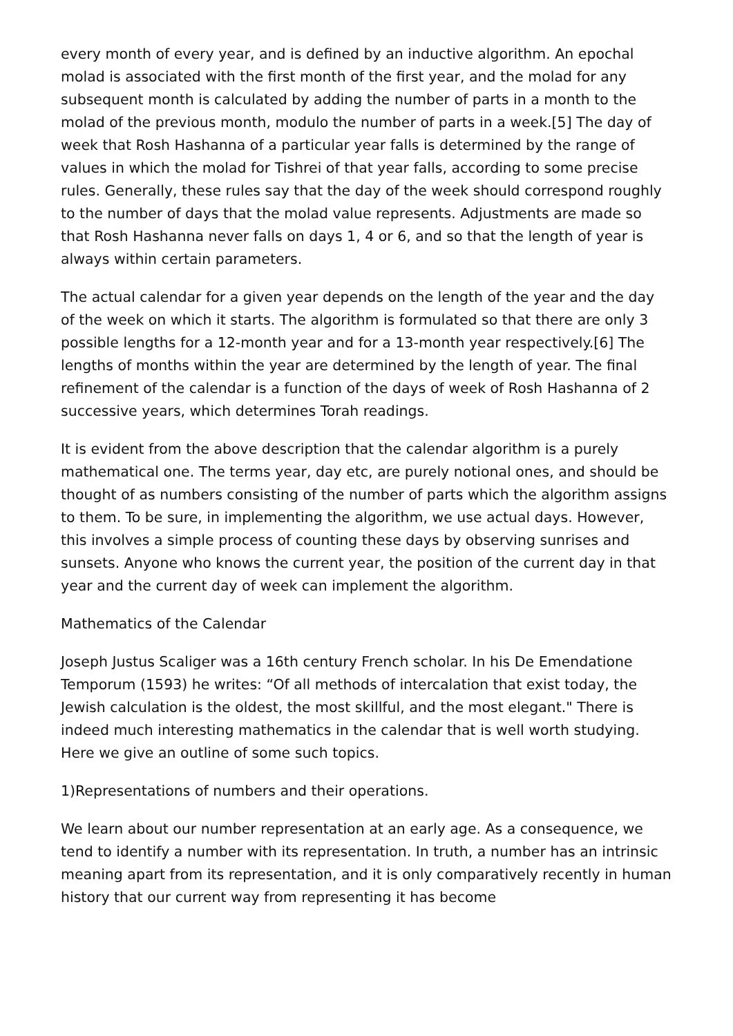every month of every year, and is defined by an inductive algorithm. An epochal molad is associated with the first month of the first year, and the molad for any subsequent month is calculated by adding the number of parts in a month to the molad of the previous month, modulo the number of parts in a week.[5] The day of week that Rosh Hashanna of a particular year falls is determined by the range of values in which the molad for Tishrei of that year falls, according to some precise rules. Generally, these rules say that the day of the week should correspond roughly to the number of days that the molad value represents. Adjustments are made so that Rosh Hashanna never falls on days 1, 4 or 6, and so that the length of year is always within certain parameters.
The actual calendar for a given year depends on the length of the year and the day of the week on which it starts. The algorithm is formulated so that there are only 3 possible lengths for a 12-month year and for a 13-month year respectively.[6] The lengths of months within the year are determined by the length of year. The final refinement of the calendar is a function of the days of week of Rosh Hashanna of 2 successive years, which determines Torah readings.
It is evident from the above description that the calendar algorithm is a purely mathematical one. The terms year, day etc, are purely notional ones, and should be thought of as numbers consisting of the number of parts which the algorithm assigns to them. To be sure, in implementing the algorithm, we use actual days. However, this involves a simple process of counting these days by observing sunrises and sunsets. Anyone who knows the current year, the position of the current day in that year and the current day of week can implement the algorithm.
Mathematics of the Calendar
Joseph Justus Scaliger was a 16th century French scholar. In his De Emendatione Temporum (1593) he writes: “Of all methods of intercalation that exist today, the Jewish calculation is the oldest, the most skillful, and the most elegant." There is indeed much interesting mathematics in the calendar that is well worth studying. Here we give an outline of some such topics.
1)Representations of numbers and their operations.
We learn about our number representation at an early age. As a consequence, we tend to identify a number with its representation. In truth, a number has an intrinsic meaning apart from its representation, and it is only comparatively recently in human history that our current way from representing it has become